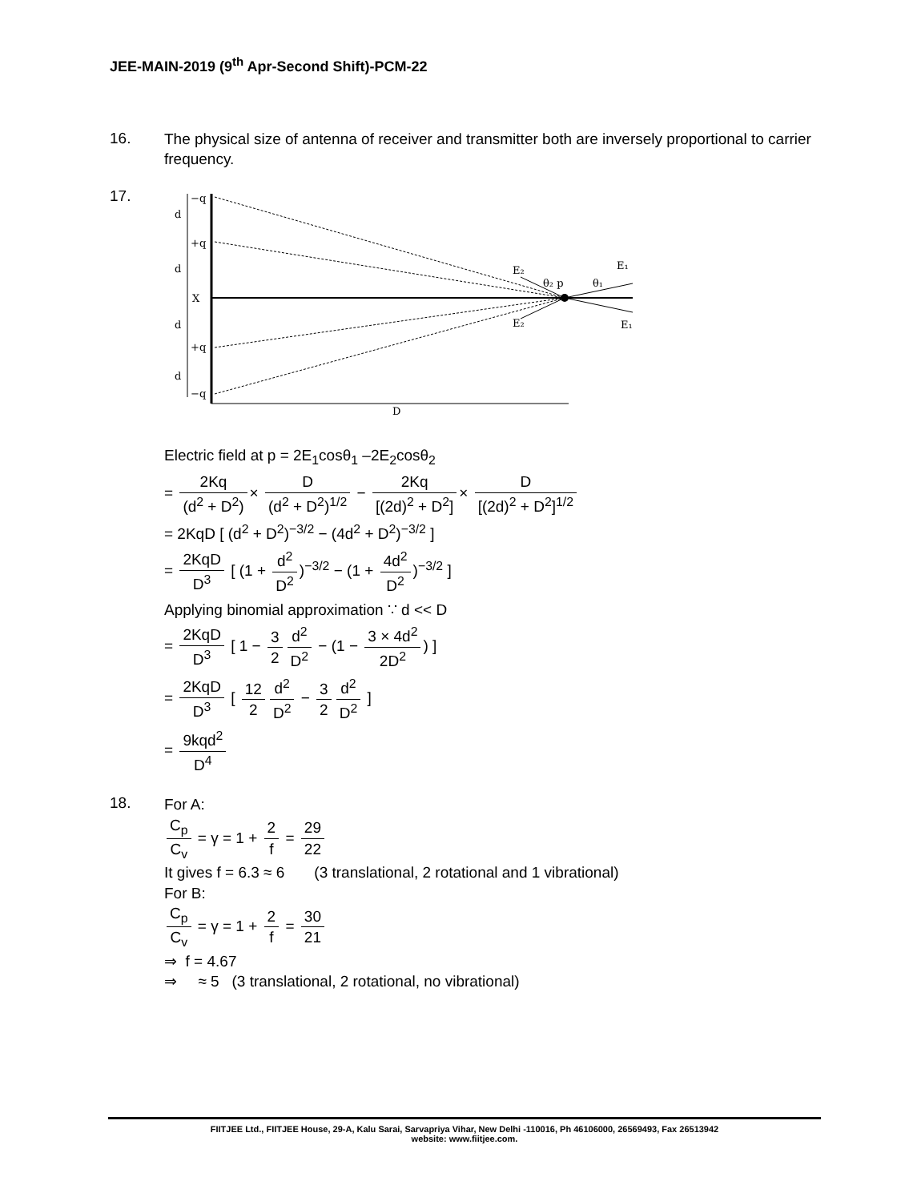JEE-MAIN-2019 (9<sup>th</sup> Apr-Second Shift)-PCM-22
16. The physical size of antenna of receiver and transmitter both are inversely proportional to carrier frequency.
17.
d
d
d
d
−q
+q
X
+q
−q
D
E₂
E₂
θ₂ p
θ₁
E₁
E₁
Electric field at p = 2E<sub>1</sub>cosθ<sub>1</sub> –2E<sub>2</sub>cosθ<sub>2</sub>
= 2Kq (d<sup>2</sup> + D<sup>2</sup>) × D (d<sup>2</sup> + D<sup>2</sup>)<sup>1/2</sup> − 2Kq [(2d)<sup>2</sup> + D<sup>2</sup>] × D [(2d)<sup>2</sup> + D<sup>2</sup>]<sup>1/2</sup>
= 2KqD [ (d<sup>2</sup> + D<sup>2</sup>)<sup>−3/2</sup> − (4d<sup>2</sup> + D<sup>2</sup>)<sup>−3/2</sup> ]
= 2KqD D<sup>3</sup> [ (1 + d<sup>2</sup> D<sup>2</sup>)<sup>−3/2</sup> − (1 + 4d<sup>2</sup> D<sup>2</sup>)<sup>−3/2</sup> ]
Applying binomial approximation ∵ d << D
= 2KqD D<sup>3</sup> [ 1 − 3 2 d<sup>2</sup> D<sup>2</sup> − (1 − 3 × 4d<sup>2</sup> 2D<sup>2</sup>) ]
= 2KqD D<sup>3</sup> [ 12 2 d<sup>2</sup> D<sup>2</sup> − 3 2 d<sup>2</sup> D<sup>2</sup> ]
= 9kqd<sup>2</sup> D<sup>4</sup>
18. For A:
C<sub>p</sub> C<sub>v</sub> = γ = 1 + 2 f = 29 22
It gives f = 6.3 ≈ 6 (3 translational, 2 rotational and 1 vibrational)
For B:
C<sub>p</sub> C<sub>v</sub> = γ = 1 + 2 f = 30 21
⇒ f = 4.67
⇒ ≈ 5 (3 translational, 2 rotational, no vibrational)
FIITJEE Ltd., FIITJEE House, 29-A, Kalu Sarai, Sarvapriya Vihar, New Delhi -110016, Ph 46106000, 26569493, Fax 26513942
website: www.fiitjee.com.